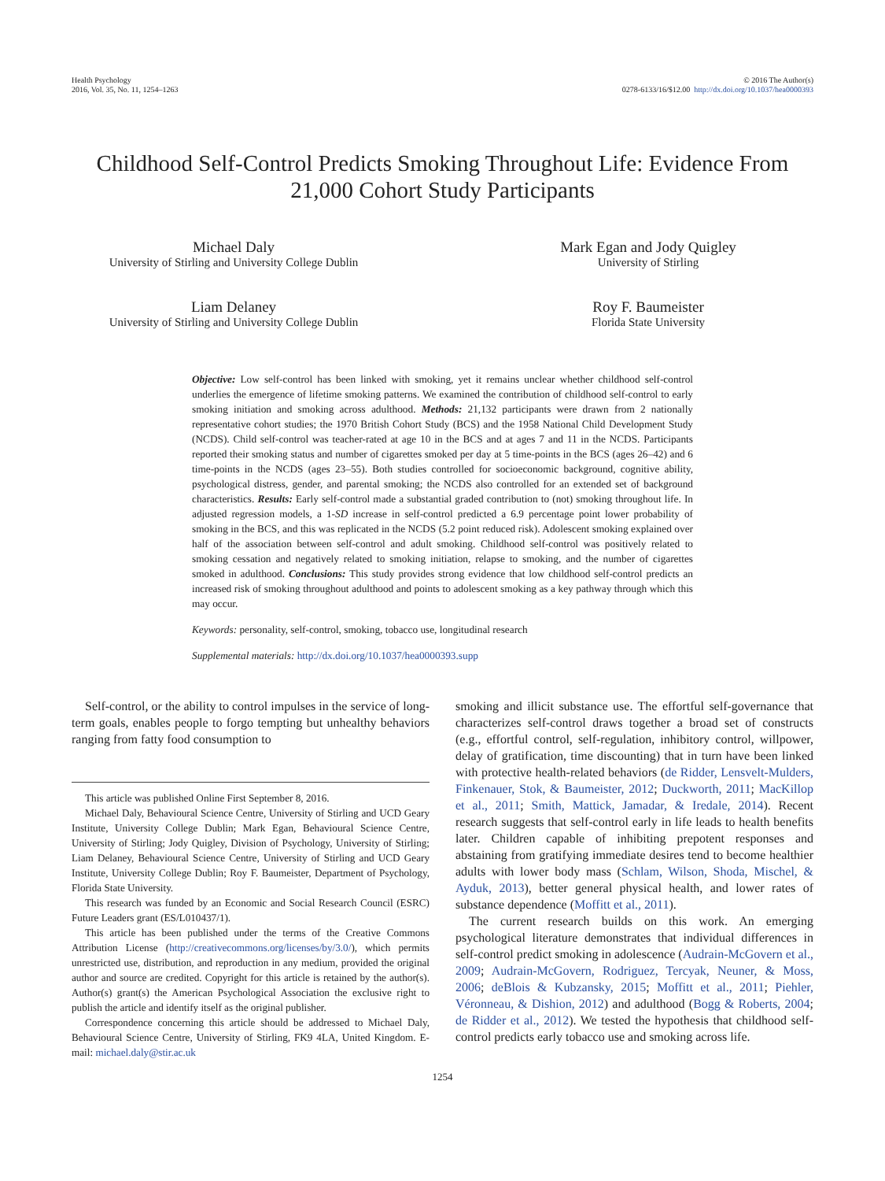Health Psychology
2016, Vol. 35, No. 11, 1254–1263
© 2016 The Author(s)
0278-6133/16/$12.00 http://dx.doi.org/10.1037/hea0000393
Childhood Self-Control Predicts Smoking Throughout Life: Evidence From 21,000 Cohort Study Participants
Michael Daly
University of Stirling and University College Dublin
Mark Egan and Jody Quigley
University of Stirling
Liam Delaney
University of Stirling and University College Dublin
Roy F. Baumeister
Florida State University
Objective: Low self-control has been linked with smoking, yet it remains unclear whether childhood self-control underlies the emergence of lifetime smoking patterns. We examined the contribution of childhood self-control to early smoking initiation and smoking across adulthood. Methods: 21,132 participants were drawn from 2 nationally representative cohort studies; the 1970 British Cohort Study (BCS) and the 1958 National Child Development Study (NCDS). Child self-control was teacher-rated at age 10 in the BCS and at ages 7 and 11 in the NCDS. Participants reported their smoking status and number of cigarettes smoked per day at 5 time-points in the BCS (ages 26–42) and 6 time-points in the NCDS (ages 23–55). Both studies controlled for socioeconomic background, cognitive ability, psychological distress, gender, and parental smoking; the NCDS also controlled for an extended set of background characteristics. Results: Early self-control made a substantial graded contribution to (not) smoking throughout life. In adjusted regression models, a 1-SD increase in self-control predicted a 6.9 percentage point lower probability of smoking in the BCS, and this was replicated in the NCDS (5.2 point reduced risk). Adolescent smoking explained over half of the association between self-control and adult smoking. Childhood self-control was positively related to smoking cessation and negatively related to smoking initiation, relapse to smoking, and the number of cigarettes smoked in adulthood. Conclusions: This study provides strong evidence that low childhood self-control predicts an increased risk of smoking throughout adulthood and points to adolescent smoking as a key pathway through which this may occur.
Keywords: personality, self-control, smoking, tobacco use, longitudinal research
Supplemental materials: http://dx.doi.org/10.1037/hea0000393.supp
Self-control, or the ability to control impulses in the service of long-term goals, enables people to forgo tempting but unhealthy behaviors ranging from fatty food consumption to
This article was published Online First September 8, 2016.
Michael Daly, Behavioural Science Centre, University of Stirling and UCD Geary Institute, University College Dublin; Mark Egan, Behavioural Science Centre, University of Stirling; Jody Quigley, Division of Psychology, University of Stirling; Liam Delaney, Behavioural Science Centre, University of Stirling and UCD Geary Institute, University College Dublin; Roy F. Baumeister, Department of Psychology, Florida State University.
This research was funded by an Economic and Social Research Council (ESRC) Future Leaders grant (ES/L010437/1).
This article has been published under the terms of the Creative Commons Attribution License (http://creativecommons.org/licenses/by/3.0/), which permits unrestricted use, distribution, and reproduction in any medium, provided the original author and source are credited. Copyright for this article is retained by the author(s). Author(s) grant(s) the American Psychological Association the exclusive right to publish the article and identify itself as the original publisher.
Correspondence concerning this article should be addressed to Michael Daly, Behavioural Science Centre, University of Stirling, FK9 4LA, United Kingdom. E-mail: michael.daly@stir.ac.uk
smoking and illicit substance use. The effortful self-governance that characterizes self-control draws together a broad set of constructs (e.g., effortful control, self-regulation, inhibitory control, willpower, delay of gratification, time discounting) that in turn have been linked with protective health-related behaviors (de Ridder, Lensvelt-Mulders, Finkenauer, Stok, & Baumeister, 2012; Duckworth, 2011; MacKillop et al., 2011; Smith, Mattick, Jamadar, & Iredale, 2014). Recent research suggests that self-control early in life leads to health benefits later. Children capable of inhibiting prepotent responses and abstaining from gratifying immediate desires tend to become healthier adults with lower body mass (Schlam, Wilson, Shoda, Mischel, & Ayduk, 2013), better general physical health, and lower rates of substance dependence (Moffitt et al., 2011).
The current research builds on this work. An emerging psychological literature demonstrates that individual differences in self-control predict smoking in adolescence (Audrain-McGovern et al., 2009; Audrain-McGovern, Rodriguez, Tercyak, Neuner, & Moss, 2006; deBlois & Kubzansky, 2015; Moffitt et al., 2011; Piehler, Véronneau, & Dishion, 2012) and adulthood (Bogg & Roberts, 2004; de Ridder et al., 2012). We tested the hypothesis that childhood self-control predicts early tobacco use and smoking across life.
1254